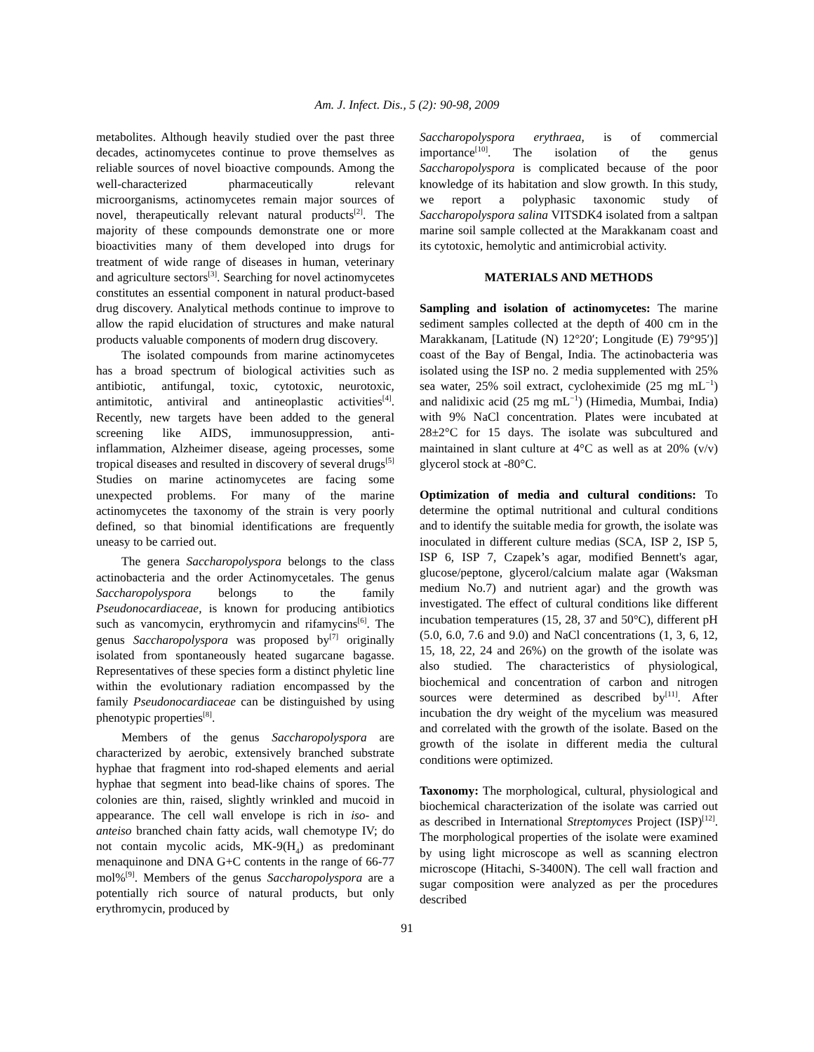Am. J. Infect. Dis., 5 (2): 90-98, 2009
metabolites. Although heavily studied over the past three decades, actinomycetes continue to prove themselves as reliable sources of novel bioactive compounds. Among the well-characterized pharmaceutically relevant microorganisms, actinomycetes remain major sources of novel, therapeutically relevant natural products<sup>[2]</sup>. The majority of these compounds demonstrate one or more bioactivities many of them developed into drugs for treatment of wide range of diseases in human, veterinary and agriculture sectors<sup>[3]</sup>. Searching for novel actinomycetes constitutes an essential component in natural product-based drug discovery. Analytical methods continue to improve to allow the rapid elucidation of structures and make natural products valuable components of modern drug discovery.
The isolated compounds from marine actinomycetes has a broad spectrum of biological activities such as antibiotic, antifungal, toxic, cytotoxic, neurotoxic, antimitotic, antiviral and antineoplastic activities<sup>[4]</sup>. Recently, new targets have been added to the general screening like AIDS, immunosuppression, anti-inflammation, Alzheimer disease, ageing processes, some tropical diseases and resulted in discovery of several drugs<sup>[5]</sup> Studies on marine actinomycetes are facing some unexpected problems. For many of the marine actinomycetes the taxonomy of the strain is very poorly defined, so that binomial identifications are frequently uneasy to be carried out.
The genera Saccharopolyspora belongs to the class actinobacteria and the order Actinomycetales. The genus Saccharopolyspora belongs to the family Pseudonocardiaceae, is known for producing antibiotics such as vancomycin, erythromycin and rifamycins<sup>[6]</sup>. The genus Saccharopolyspora was proposed by<sup>[7]</sup> originally isolated from spontaneously heated sugarcane bagasse. Representatives of these species form a distinct phyletic line within the evolutionary radiation encompassed by the family Pseudonocardiaceae can be distinguished by using phenotypic properties<sup>[8]</sup>.
Members of the genus Saccharopolyspora are characterized by aerobic, extensively branched substrate hyphae that fragment into rod-shaped elements and aerial hyphae that segment into bead-like chains of spores. The colonies are thin, raised, slightly wrinkled and mucoid in appearance. The cell wall envelope is rich in iso- and anteiso branched chain fatty acids, wall chemotype IV; do not contain mycolic acids, MK-9(H<sub>4</sub>) as predominant menaquinone and DNA G+C contents in the range of 66-77 mol%<sup>[9]</sup>. Members of the genus Saccharopolyspora are a potentially rich source of natural products, but only erythromycin, produced by
Saccharopolyspora erythraea, is of commercial importance<sup>[10]</sup>. The isolation of the genus Saccharopolyspora is complicated because of the poor knowledge of its habitation and slow growth. In this study, we report a polyphasic taxonomic study of Saccharopolyspora salina VITSDK4 isolated from a saltpan marine soil sample collected at the Marakkanam coast and its cytotoxic, hemolytic and antimicrobial activity.
MATERIALS AND METHODS
Sampling and isolation of actinomycetes: The marine sediment samples collected at the depth of 400 cm in the Marakkanam, [Latitude (N) 12°20′; Longitude (E) 79°95′)] coast of the Bay of Bengal, India. The actinobacteria was isolated using the ISP no. 2 media supplemented with 25% sea water, 25% soil extract, cycloheximide (25 mg mL<sup>−1</sup>) and nalidixic acid (25 mg mL<sup>−1</sup>) (Himedia, Mumbai, India) with 9% NaCl concentration. Plates were incubated at 28±2°C for 15 days. The isolate was subcultured and maintained in slant culture at 4°C as well as at 20% (v/v) glycerol stock at -80°C.
Optimization of media and cultural conditions: To determine the optimal nutritional and cultural conditions and to identify the suitable media for growth, the isolate was inoculated in different culture medias (SCA, ISP 2, ISP 5, ISP 6, ISP 7, Czapek’s agar, modified Bennett's agar, glucose/peptone, glycerol/calcium malate agar (Waksman medium No.7) and nutrient agar) and the growth was investigated. The effect of cultural conditions like different incubation temperatures (15, 28, 37 and 50°C), different pH (5.0, 6.0, 7.6 and 9.0) and NaCl concentrations (1, 3, 6, 12, 15, 18, 22, 24 and 26%) on the growth of the isolate was also studied. The characteristics of physiological, biochemical and concentration of carbon and nitrogen sources were determined as described by<sup>[11]</sup>. After incubation the dry weight of the mycelium was measured and correlated with the growth of the isolate. Based on the growth of the isolate in different media the cultural conditions were optimized.
Taxonomy: The morphological, cultural, physiological and biochemical characterization of the isolate was carried out as described in International Streptomyces Project (ISP)<sup>[12]</sup>. The morphological properties of the isolate were examined by using light microscope as well as scanning electron microscope (Hitachi, S-3400N). The cell wall fraction and sugar composition were analyzed as per the procedures described
91